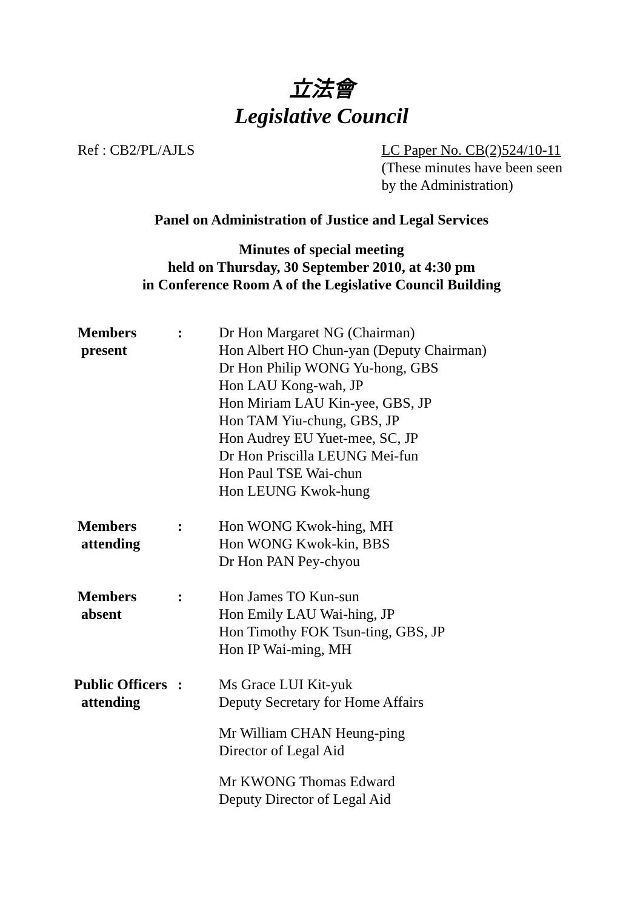立法會
Legislative Council
Ref : CB2/PL/AJLS LC Paper No. CB(2)524/10-11
(These minutes have been seen
by the Administration)
Panel on Administration of Justice and Legal Services
Minutes of special meeting
held on Thursday, 30 September 2010, at 4:30 pm
in Conference Room A of the Legislative Council Building
| Members present | : | Dr Hon Margaret NG (Chairman) Hon Albert HO Chun-yan (Deputy Chairman) Dr Hon Philip WONG Yu-hong, GBS Hon LAU Kong-wah, JP Hon Miriam LAU Kin-yee, GBS, JP Hon TAM Yiu-chung, GBS, JP Hon Audrey EU Yuet-mee, SC, JP Dr Hon Priscilla LEUNG Mei-fun Hon Paul TSE Wai-chun Hon LEUNG Kwok-hung |
| Members attending | : | Hon WONG Kwok-hing, MH Hon WONG Kwok-kin, BBS Dr Hon PAN Pey-chyou |
| Members absent | : | Hon James TO Kun-sun Hon Emily LAU Wai-hing, JP Hon Timothy FOK Tsun-ting, GBS, JP Hon IP Wai-ming, MH |
| Public Officers attending | : | Ms Grace LUI Kit-yuk Deputy Secretary for Home Affairs Mr William CHAN Heung-ping Director of Legal Aid Mr KWONG Thomas Edward Deputy Director of Legal Aid |